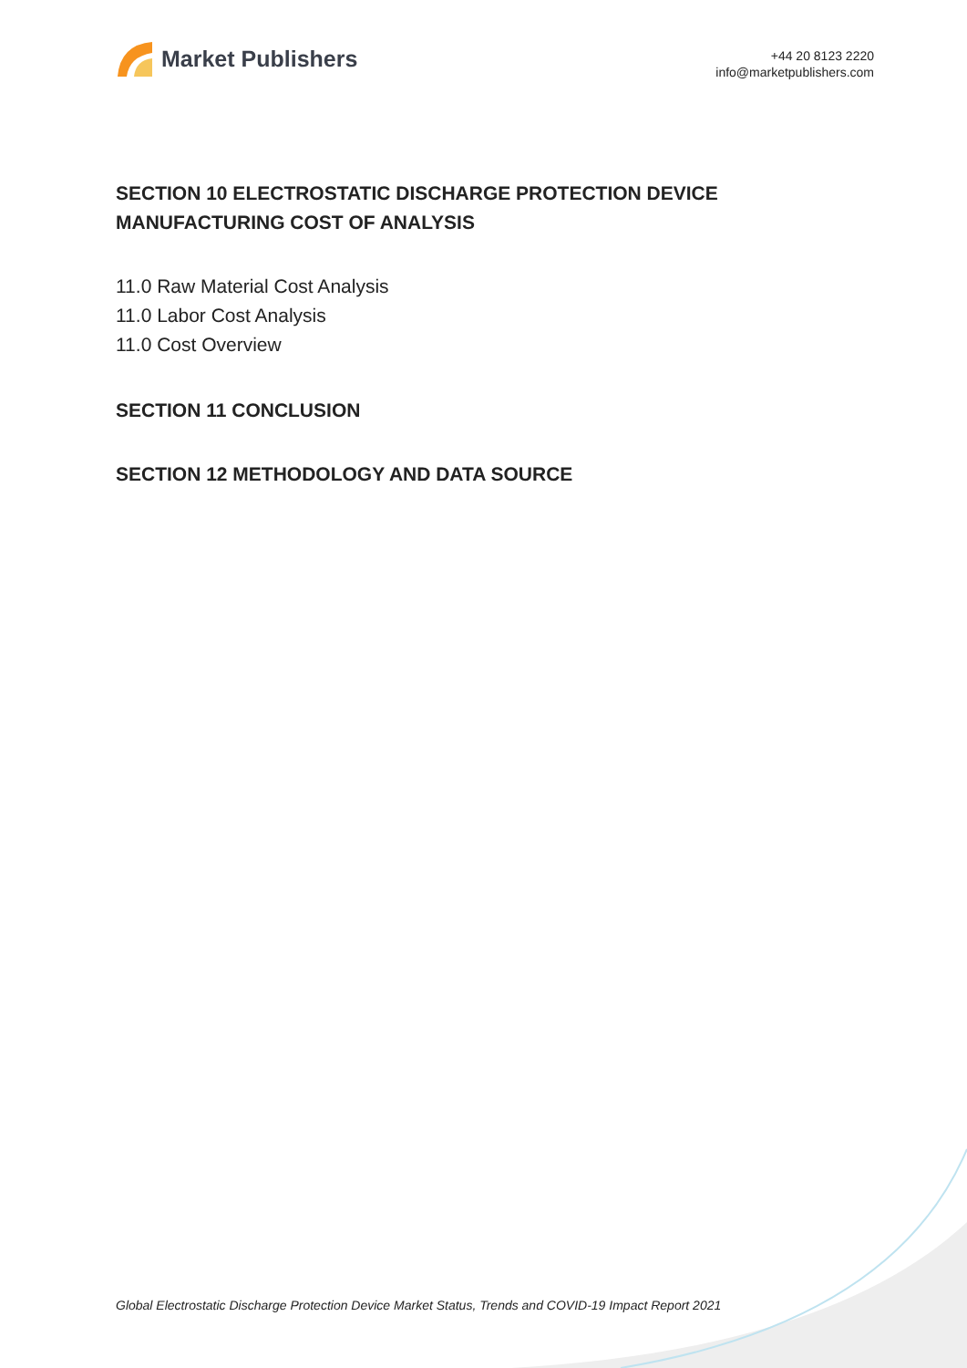Market Publishers
+44 20 8123 2220
info@marketpublishers.com
SECTION 10 ELECTROSTATIC DISCHARGE PROTECTION DEVICE MANUFACTURING COST OF ANALYSIS
11.0 Raw Material Cost Analysis
11.0 Labor Cost Analysis
11.0 Cost Overview
SECTION 11 CONCLUSION
SECTION 12 METHODOLOGY AND DATA SOURCE
Global Electrostatic Discharge Protection Device Market Status, Trends and COVID-19 Impact Report 2021